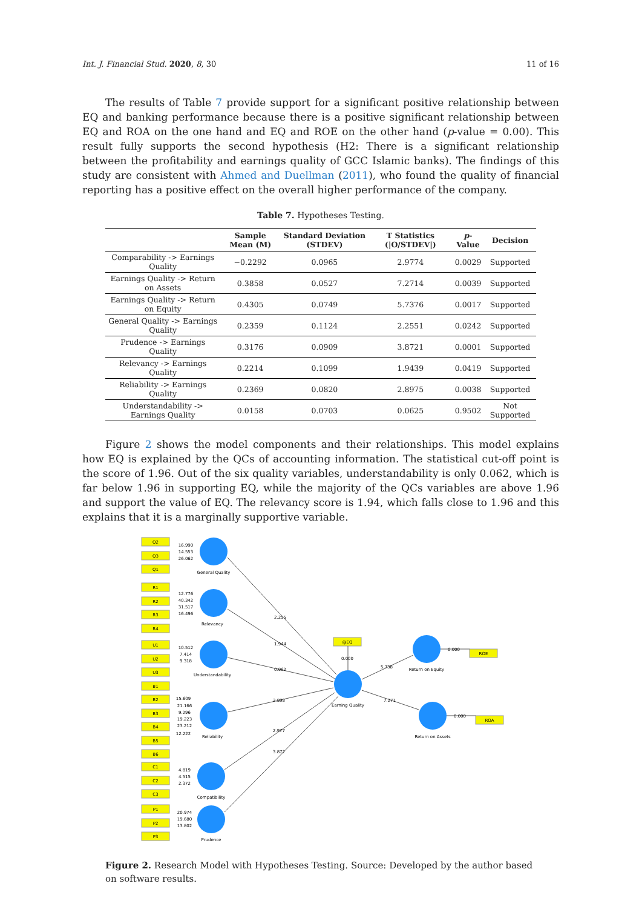Int. J. Financial Stud. 2020, 8, 30 11 of 16
The results of Table 7 provide support for a significant positive relationship between EQ and banking performance because there is a positive significant relationship between EQ and ROA on the one hand and EQ and ROE on the other hand (p-value = 0.00). This result fully supports the second hypothesis (H2: There is a significant relationship between the profitability and earnings quality of GCC Islamic banks). The findings of this study are consistent with Ahmed and Duellman (2011), who found the quality of financial reporting has a positive effect on the overall higher performance of the company.
Table 7. Hypotheses Testing.
| | Sample Mean (M) | Standard Deviation (STDEV) | T Statistics (/O/STDEV/) | p -Value | Decision |
| --- | --- | --- | --- | --- | --- |
| Comparability -> Earnings Quality | −0.2292 | 0.0965 | 2.9774 | 0.0029 | Supported |
| Earnings Quality -> Return on Assets | 0.3858 | 0.0527 | 7.2714 | 0.0039 | Supported |
| Earnings Quality -> Return on Equity | 0.4305 | 0.0749 | 5.7376 | 0.0017 | Supported |
| General Quality -> Earnings Quality | 0.2359 | 0.1124 | 2.2551 | 0.0242 | Supported |
| Prudence -> Earnings Quality | 0.3176 | 0.0909 | 3.8721 | 0.0001 | Supported |
| Relevancy -> Earnings Quality | 0.2214 | 0.1099 | 1.9439 | 0.0419 | Supported |
| Reliability -> Earnings Quality | 0.2369 | 0.0820 | 2.8975 | 0.0038 | Supported |
| Understandability -> Earnings Quality | 0.0158 | 0.0703 | 0.0625 | 0.9502 | Not Supported |
Figure 2 shows the model components and their relationships. This model explains how EQ is explained by the QCs of accounting information. The statistical cut-off point is the score of 1.96. Out of the six quality variables, understandability is only 0.062, which is far below 1.96 in supporting EQ, while the majority of the QCs variables are above 1.96 and support the value of EQ. The relevancy score is 1.94, which falls close to 1.96 and this explains that it is a marginally supportive variable.
Q2
Q3
Q1
R1
R2
R3
R4
U1
U2
U3
B1
B2
B3
B4
B5
B6
C1
C2
C3
P1
P2
P3
@EQ
ROE
ROA
General Quality
Relevancy
Understandability
Reliability
Compatibility
Prudence
Earning Quality
Return on Equity
Return on Assets
16.990
14.553
26.062
12.776
40.342
31.517
16.496
10.512
7.414
9.318
15.609
21.166
9.296
19.223
23.212
12.222
4.819
4.515
2.372
20.974
19.680
13.802
2.255
1.944
0.062
2.898
2.977
3.872
5.738
7.271
0.000
0.000
0.000
Figure 2. Research Model with Hypotheses Testing. Source: Developed by the author based on software results.